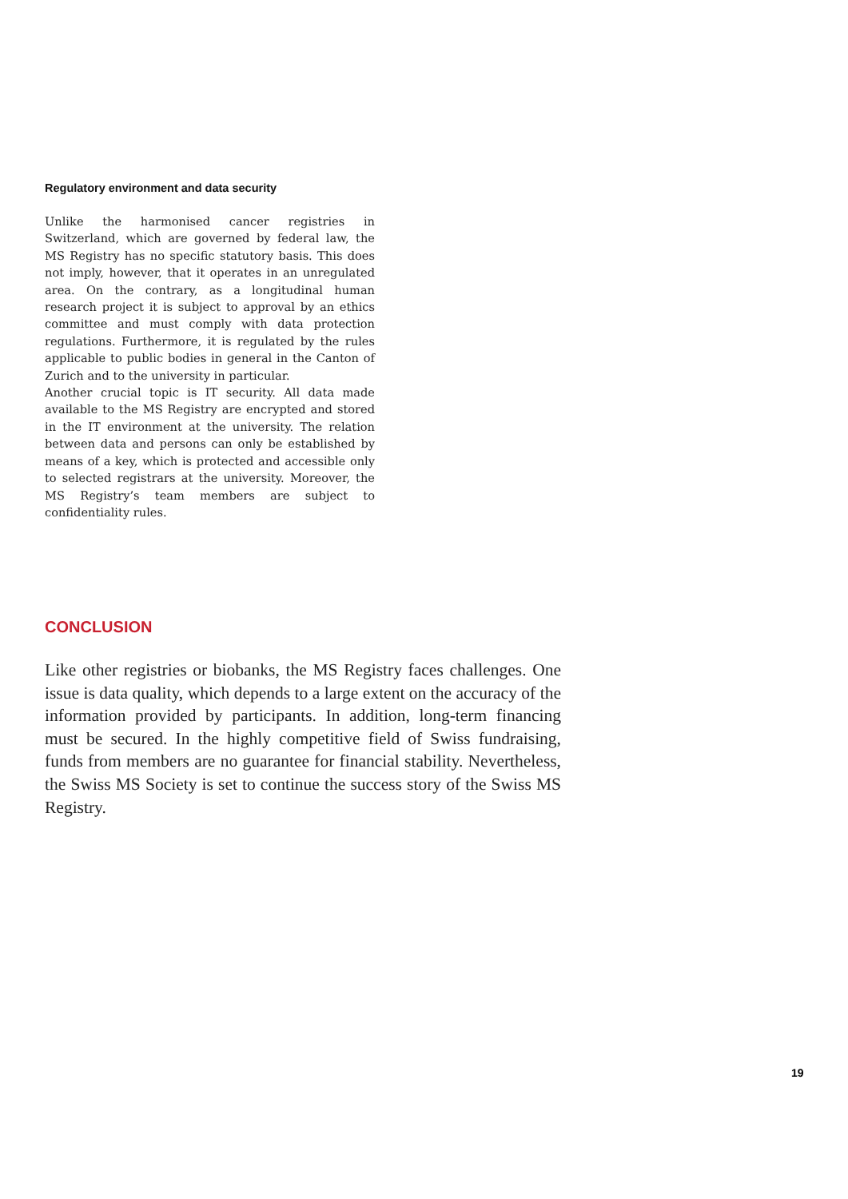Regulatory environment and data security
Unlike the harmonised cancer registries in Switzerland, which are governed by federal law, the MS Registry has no specific statutory basis. This does not imply, however, that it operates in an unregulated area. On the contrary, as a longitudinal human research project it is subject to approval by an ethics committee and must comply with data protection regulations. Furthermore, it is regulated by the rules applicable to public bodies in general in the Canton of Zurich and to the university in particular.
Another crucial topic is IT security. All data made available to the MS Registry are encrypted and stored in the IT environment at the university. The relation between data and persons can only be established by means of a key, which is protected and accessible only to selected registrars at the university. Moreover, the MS Registry’s team members are subject to confidentiality rules.
CONCLUSION
Like other registries or biobanks, the MS Registry faces challenges. One issue is data quality, which depends to a large extent on the accuracy of the information provided by participants. In addition, long-term financing must be secured. In the highly competitive field of Swiss fundraising, funds from members are no guarantee for financial stability. Nevertheless, the Swiss MS Society is set to continue the success story of the Swiss MS Registry.
19